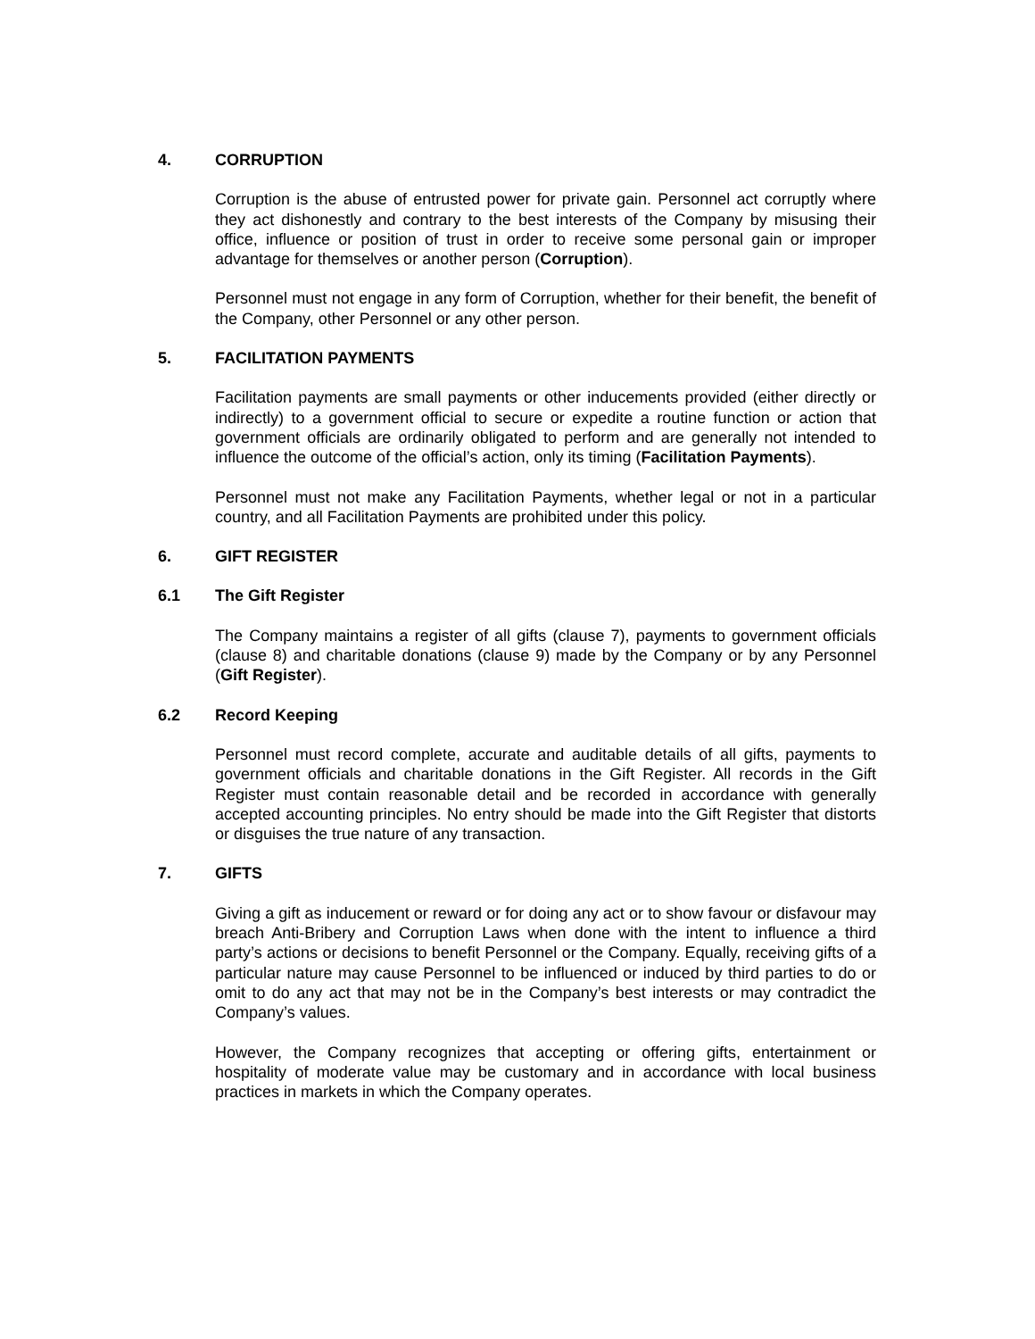4. CORRUPTION
Corruption is the abuse of entrusted power for private gain. Personnel act corruptly where they act dishonestly and contrary to the best interests of the Company by misusing their office, influence or position of trust in order to receive some personal gain or improper advantage for themselves or another person (Corruption).
Personnel must not engage in any form of Corruption, whether for their benefit, the benefit of the Company, other Personnel or any other person.
5. FACILITATION PAYMENTS
Facilitation payments are small payments or other inducements provided (either directly or indirectly) to a government official to secure or expedite a routine function or action that government officials are ordinarily obligated to perform and are generally not intended to influence the outcome of the official’s action, only its timing (Facilitation Payments).
Personnel must not make any Facilitation Payments, whether legal or not in a particular country, and all Facilitation Payments are prohibited under this policy.
6. GIFT REGISTER
6.1 The Gift Register
The Company maintains a register of all gifts (clause 7), payments to government officials (clause 8) and charitable donations (clause 9) made by the Company or by any Personnel (Gift Register).
6.2 Record Keeping
Personnel must record complete, accurate and auditable details of all gifts, payments to government officials and charitable donations in the Gift Register. All records in the Gift Register must contain reasonable detail and be recorded in accordance with generally accepted accounting principles. No entry should be made into the Gift Register that distorts or disguises the true nature of any transaction.
7. GIFTS
Giving a gift as inducement or reward or for doing any act or to show favour or disfavour may breach Anti-Bribery and Corruption Laws when done with the intent to influence a third party’s actions or decisions to benefit Personnel or the Company. Equally, receiving gifts of a particular nature may cause Personnel to be influenced or induced by third parties to do or omit to do any act that may not be in the Company’s best interests or may contradict the Company’s values.
However, the Company recognizes that accepting or offering gifts, entertainment or hospitality of moderate value may be customary and in accordance with local business practices in markets in which the Company operates.